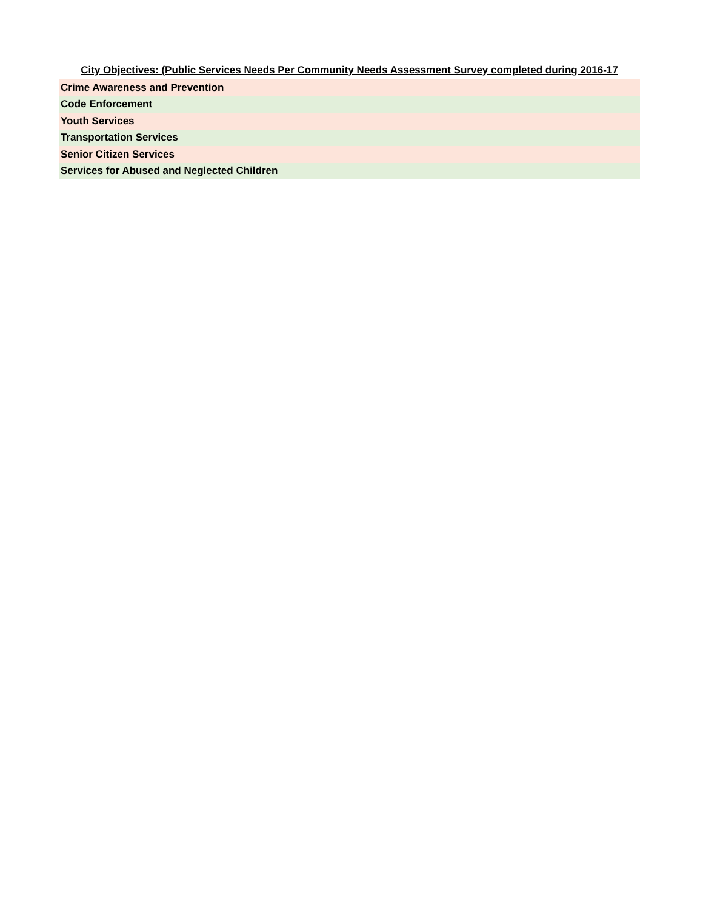| City Objectives: (Public Services Needs Per Community Needs Assessment Survey completed during 2016-17 |
| --- |
| Crime Awareness and Prevention |
| Code Enforcement |
| Youth Services |
| Transportation Services |
| Senior Citizen Services |
| Services for Abused and Neglected Children |